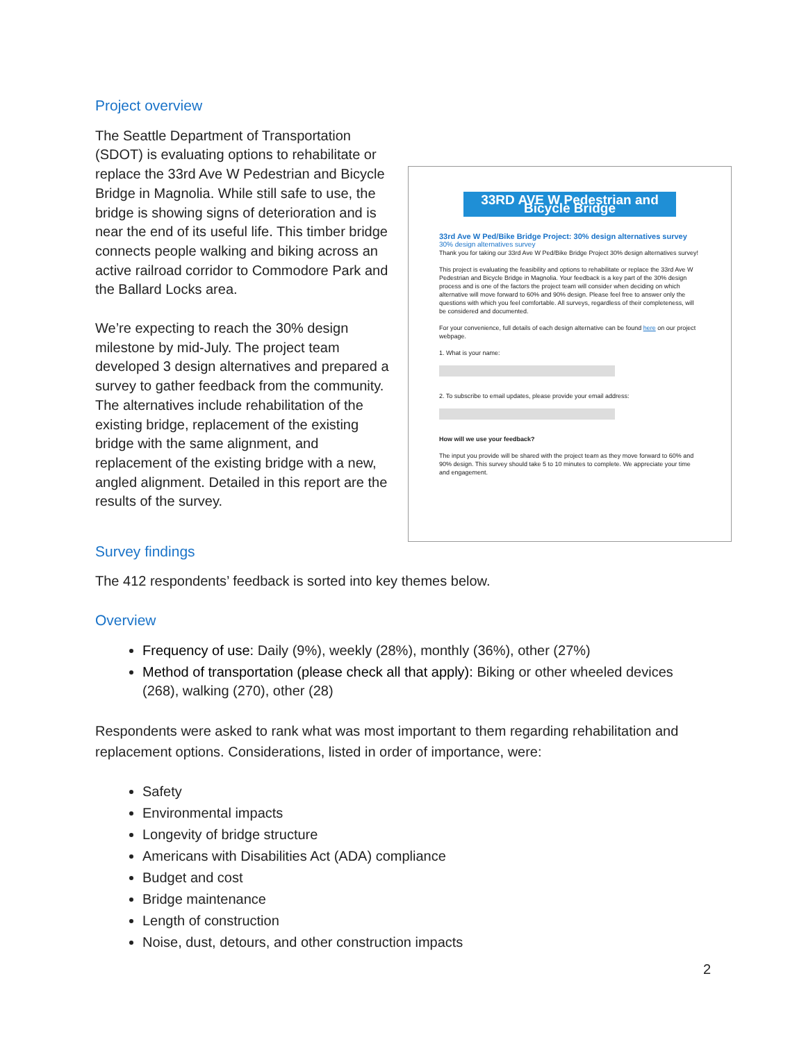Project overview
The Seattle Department of Transportation (SDOT) is evaluating options to rehabilitate or replace the 33rd Ave W Pedestrian and Bicycle Bridge in Magnolia. While still safe to use, the bridge is showing signs of deterioration and is near the end of its useful life. This timber bridge connects people walking and biking across an active railroad corridor to Commodore Park and the Ballard Locks area.
We’re expecting to reach the 30% design milestone by mid-July. The project team developed 3 design alternatives and prepared a survey to gather feedback from the community. The alternatives include rehabilitation of the existing bridge, replacement of the existing bridge with the same alignment, and replacement of the existing bridge with a new, angled alignment. Detailed in this report are the results of the survey.
33RD AVE W Pedestrian and Bicycle Bridge
33rd Ave W Ped/Bike Bridge Project: 30% design alternatives survey
30% design alternatives survey
Thank you for taking our 33rd Ave W Ped/Bike Bridge Project 30% design alternatives survey!
This project is evaluating the feasibility and options to rehabilitate or replace the 33rd Ave W Pedestrian and Bicycle Bridge in Magnolia. Your feedback is a key part of the 30% design process and is one of the factors the project team will consider when deciding on which alternative will move forward to 60% and 90% design. Please feel free to answer only the questions with which you feel comfortable. All surveys, regardless of their completeness, will be considered and documented.
For your convenience, full details of each design alternative can be found here on our project webpage.
1. What is your name:
2. To subscribe to email updates, please provide your email address:
How will we use your feedback?
The input you provide will be shared with the project team as they move forward to 60% and 90% design. This survey should take 5 to 10 minutes to complete. We appreciate your time and engagement.
Survey findings
The 412 respondents’ feedback is sorted into key themes below.
Overview
Frequency of use: Daily (9%), weekly (28%), monthly (36%), other (27%)
Method of transportation (please check all that apply): Biking or other wheeled devices (268), walking (270), other (28)
Respondents were asked to rank what was most important to them regarding rehabilitation and replacement options. Considerations, listed in order of importance, were:
Safety
Environmental impacts
Longevity of bridge structure
Americans with Disabilities Act (ADA) compliance
Budget and cost
Bridge maintenance
Length of construction
Noise, dust, detours, and other construction impacts
2